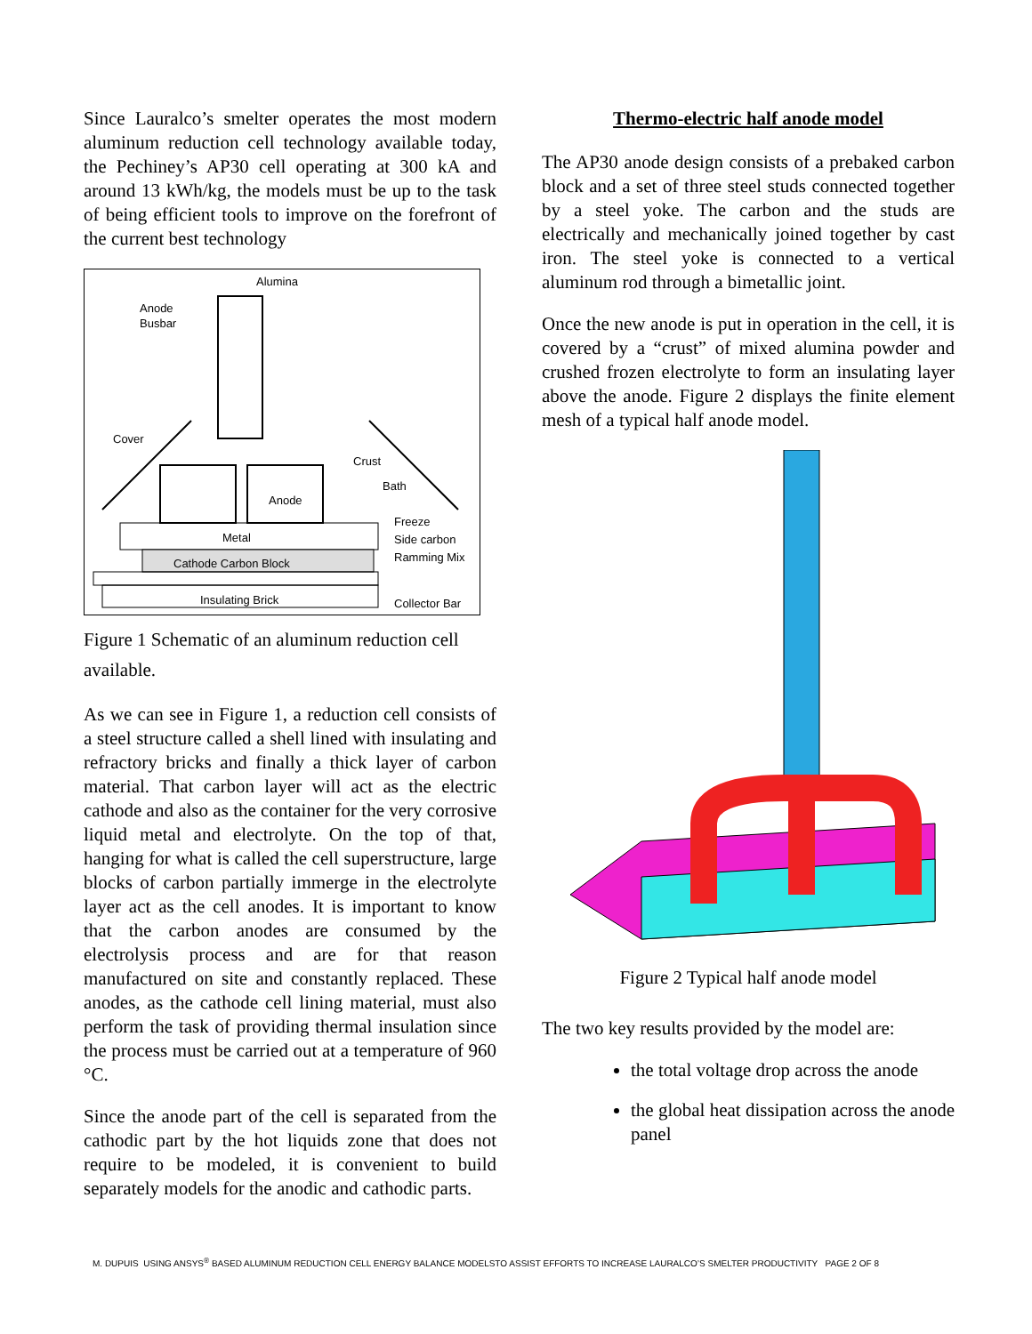Since Lauralco’s smelter operates the most modern aluminum reduction cell technology available today, the Pechiney’s AP30 cell operating at 300 kA and around 13 kWh/kg, the models must be up to the task of being efficient tools to improve on the forefront of the current best technology
Alumina
Anode
Busbar
Cover
Crust
Bath
Anode
Metal
Freeze
Side carbon
Ramming Mix
Cathode Carbon Block
Insulating Brick
Collector Bar
Figure 1 Schematic of an aluminum reduction cell available.
As we can see in Figure 1, a reduction cell consists of a steel structure called a shell lined with insulating and refractory bricks and finally a thick layer of carbon material. That carbon layer will act as the electric cathode and also as the container for the very corrosive liquid metal and electrolyte. On the top of that, hanging for what is called the cell superstructure, large blocks of carbon partially immerge in the electrolyte layer act as the cell anodes. It is important to know that the carbon anodes are consumed by the electrolysis process and are for that reason manufactured on site and constantly replaced. These anodes, as the cathode cell lining material, must also perform the task of providing thermal insulation since the process must be carried out at a temperature of 960 °C.
Since the anode part of the cell is separated from the cathodic part by the hot liquids zone that does not require to be modeled, it is convenient to build separately models for the anodic and cathodic parts.
Thermo-electric half anode model
The AP30 anode design consists of a prebaked carbon block and a set of three steel studs connected together by a steel yoke. The carbon and the studs are electrically and mechanically joined together by cast iron. The steel yoke is connected to a vertical aluminum rod through a bimetallic joint.
Once the new anode is put in operation in the cell, it is covered by a “crust” of mixed alumina powder and crushed frozen electrolyte to form an insulating layer above the anode. Figure 2 displays the finite element mesh of a typical half anode model.
Figure 2 Typical half anode model
The two key results provided by the model are:
the total voltage drop across the anode
the global heat dissipation across the anode panel
M. DUPUIS USING ANSYS<sup>®</sup> BASED ALUMINUM REDUCTION CELL ENERGY BALANCE MODELSTO ASSIST EFFORTS TO INCREASE LAURALCO’S SMELTER PRODUCTIVITY PAGE 2 OF 8